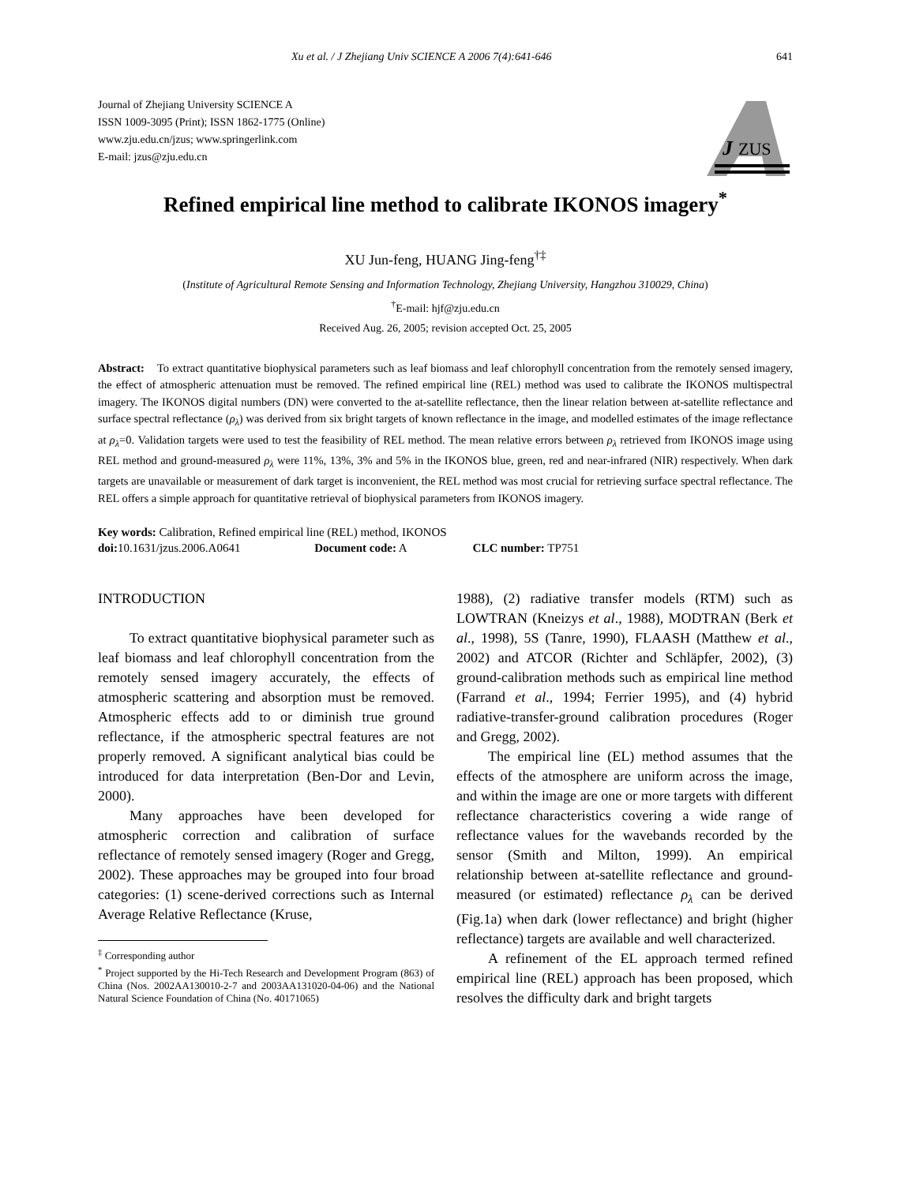Xu et al. / J Zhejiang Univ SCIENCE A 2006 7(4):641-646 641
J
ZUS
Journal of Zhejiang University SCIENCE A
ISSN 1009-3095 (Print); ISSN 1862-1775 (Online)
www.zju.edu.cn/jzus; www.springerlink.com
E-mail: jzus@zju.edu.cn
Refined empirical line method to calibrate IKONOS imagery<sup>*</sup>
XU Jun-feng, HUANG Jing-feng<sup>†‡</sup>
(Institute of Agricultural Remote Sensing and Information Technology, Zhejiang University, Hangzhou 310029, China)
<sup>†</sup> E-mail: hjf@zju.edu.cn
Received Aug. 26, 2005; revision accepted Oct. 25, 2005
Abstract: To extract quantitative biophysical parameters such as leaf biomass and leaf chlorophyll concentration from the remotely sensed imagery, the effect of atmospheric attenuation must be removed. The refined empirical line (REL) method was used to calibrate the IKONOS multispectral imagery. The IKONOS digital numbers (DN) were converted to the at-satellite reflectance, then the linear relation between at-satellite reflectance and surface spectral reflectance (ρ<sub>λ</sub>) was derived from six bright targets of known reflectance in the image, and modelled estimates of the image reflectance at ρ<sub>λ</sub>=0. Validation targets were used to test the feasibility of REL method. The mean relative errors between ρ<sub>λ</sub> retrieved from IKONOS image using REL method and ground-measured ρ<sub>λ</sub> were 11%, 13%, 3% and 5% in the IKONOS blue, green, red and near-infrared (NIR) respectively. When dark targets are unavailable or measurement of dark target is inconvenient, the REL method was most crucial for retrieving surface spectral reflectance. The REL offers a simple approach for quantitative retrieval of biophysical parameters from IKONOS imagery.
Key words: Calibration, Refined empirical line (REL) method, IKONOS
doi: 10.1631/jzus.2006.A0641 Document code: A CLC number: TP751
INTRODUCTION
To extract quantitative biophysical parameter such as leaf biomass and leaf chlorophyll concentration from the remotely sensed imagery accurately, the effects of atmospheric scattering and absorption must be removed. Atmospheric effects add to or diminish true ground reflectance, if the atmospheric spectral features are not properly removed. A significant analytical bias could be introduced for data interpretation (Ben-Dor and Levin, 2000).
Many approaches have been developed for atmospheric correction and calibration of surface reflectance of remotely sensed imagery (Roger and Gregg, 2002). These approaches may be grouped into four broad categories: (1) scene-derived corrections such as Internal Average Relative Reflectance (Kruse,
<sup>‡</sup> Corresponding author
<sup>*</sup> Project supported by the Hi-Tech Research and Development Program (863) of China (Nos. 2002AA130010-2-7 and 2003AA131020-04-06) and the National Natural Science Foundation of China (No. 40171065)
1988), (2) radiative transfer models (RTM) such as LOWTRAN (Kneizys et al., 1988), MODTRAN (Berk et al., 1998), 5S (Tanre, 1990), FLAASH (Matthew et al., 2002) and ATCOR (Richter and Schläpfer, 2002), (3) ground-calibration methods such as empirical line method (Farrand et al., 1994; Ferrier 1995), and (4) hybrid radiative-transfer-ground calibration procedures (Roger and Gregg, 2002).
The empirical line (EL) method assumes that the effects of the atmosphere are uniform across the image, and within the image are one or more targets with different reflectance characteristics covering a wide range of reflectance values for the wavebands recorded by the sensor (Smith and Milton, 1999). An empirical relationship between at-satellite reflectance and ground-measured (or estimated) reflectance ρ<sub>λ</sub> can be derived (Fig.1a) when dark (lower reflectance) and bright (higher reflectance) targets are available and well characterized.
A refinement of the EL approach termed refined empirical line (REL) approach has been proposed, which resolves the difficulty dark and bright targets